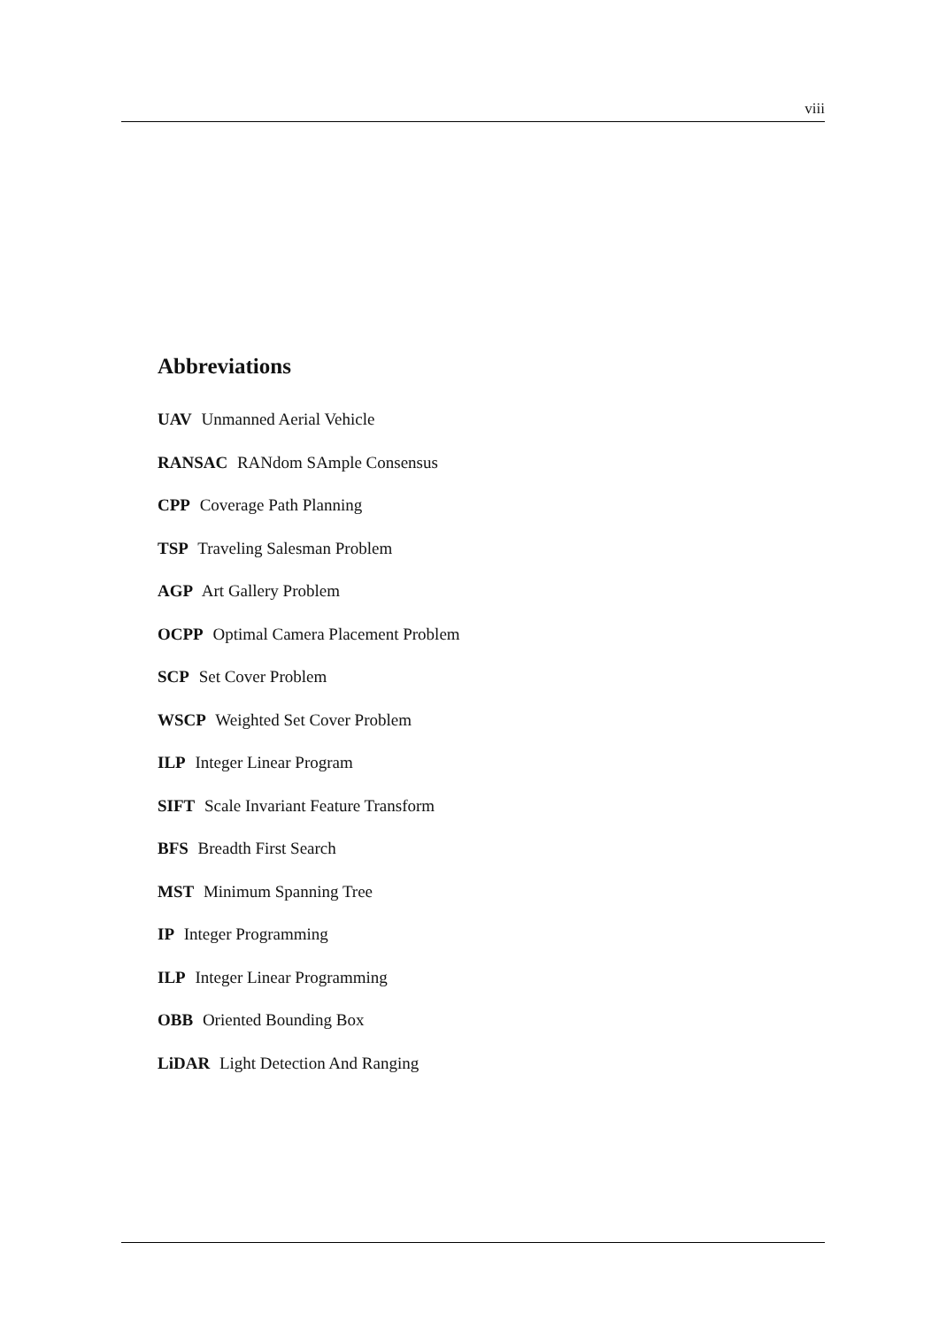viii
Abbreviations
UAV Unmanned Aerial Vehicle
RANSAC RANdom SAmple Consensus
CPP Coverage Path Planning
TSP Traveling Salesman Problem
AGP Art Gallery Problem
OCPP Optimal Camera Placement Problem
SCP Set Cover Problem
WSCP Weighted Set Cover Problem
ILP Integer Linear Program
SIFT Scale Invariant Feature Transform
BFS Breadth First Search
MST Minimum Spanning Tree
IP Integer Programming
ILP Integer Linear Programming
OBB Oriented Bounding Box
LiDAR Light Detection And Ranging